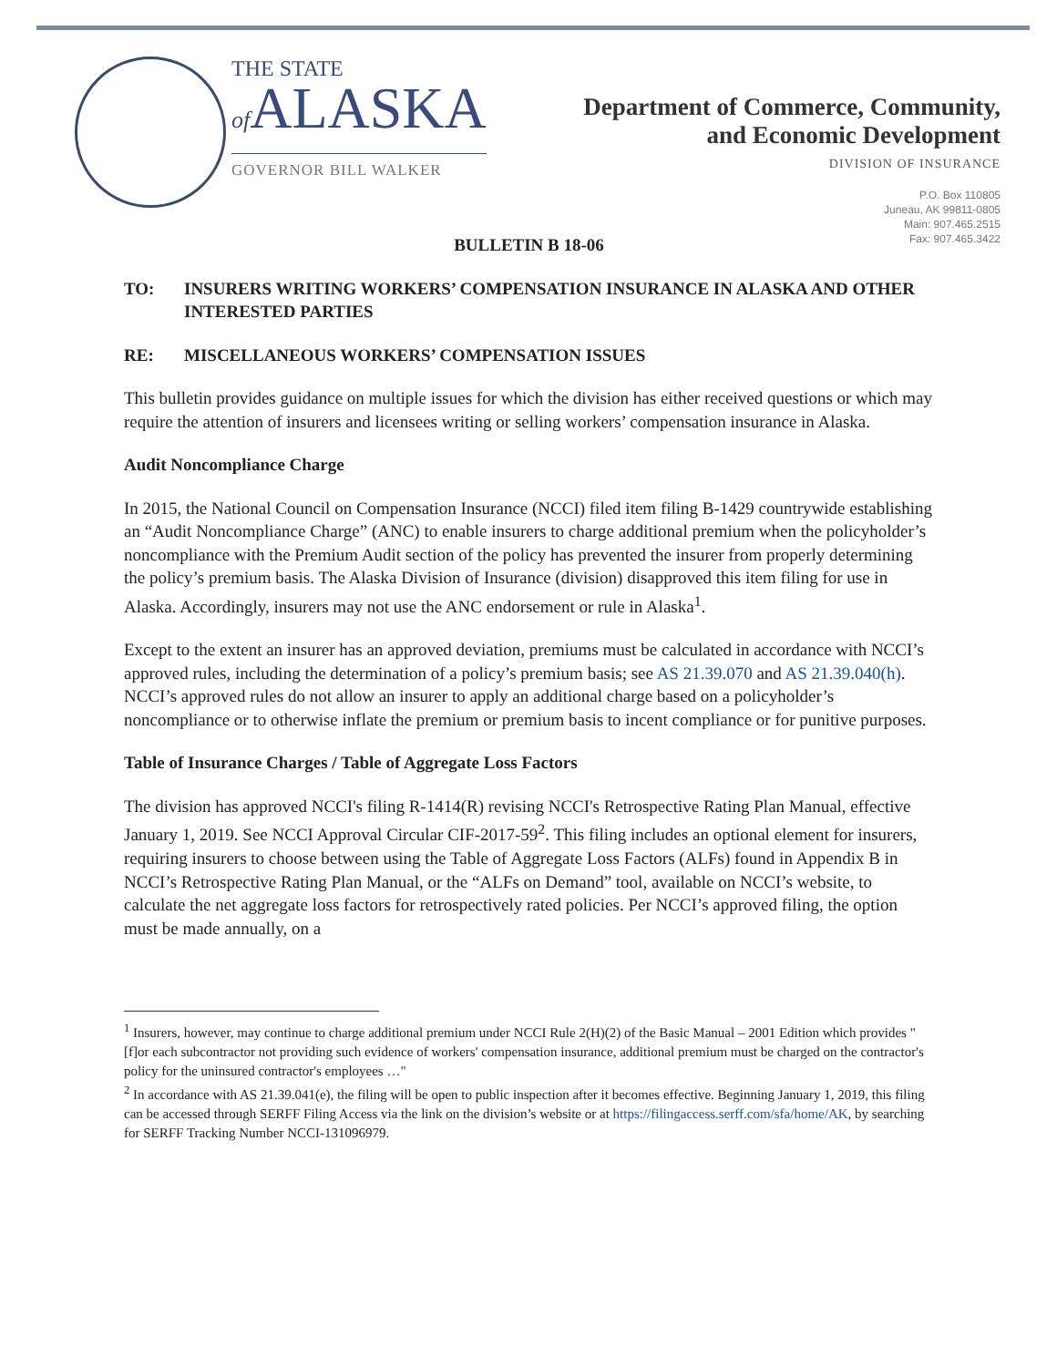THE STATE
of ALASKA
GOVERNOR BILL WALKER
Department of Commerce, Community,
and Economic Development
DIVISION OF INSURANCE
P.O. Box 110805
Juneau, AK 99811-0805
Main: 907.465.2515
Fax: 907.465.3422
BULLETIN B 18-06
TO: INSURERS WRITING WORKERS’ COMPENSATION INSURANCE IN ALASKA AND OTHER INTERESTED PARTIES
RE: MISCELLANEOUS WORKERS’ COMPENSATION ISSUES
This bulletin provides guidance on multiple issues for which the division has either received questions or which may require the attention of insurers and licensees writing or selling workers’ compensation insurance in Alaska.
Audit Noncompliance Charge
In 2015, the National Council on Compensation Insurance (NCCI) filed item filing B-1429 countrywide establishing an “Audit Noncompliance Charge” (ANC) to enable insurers to charge additional premium when the policyholder’s noncompliance with the Premium Audit section of the policy has prevented the insurer from properly determining the policy’s premium basis. The Alaska Division of Insurance (division) disapproved this item filing for use in Alaska. Accordingly, insurers may not use the ANC endorsement or rule in Alaska<sup>1</sup>.
Except to the extent an insurer has an approved deviation, premiums must be calculated in accordance with NCCI’s approved rules, including the determination of a policy’s premium basis; see AS 21.39.070 and AS 21.39.040(h). NCCI’s approved rules do not allow an insurer to apply an additional charge based on a policyholder’s noncompliance or to otherwise inflate the premium or premium basis to incent compliance or for punitive purposes.
Table of Insurance Charges / Table of Aggregate Loss Factors
The division has approved NCCI's filing R-1414(R) revising NCCI's Retrospective Rating Plan Manual, effective January 1, 2019. See NCCI Approval Circular CIF-2017-59<sup>2</sup>. This filing includes an optional element for insurers, requiring insurers to choose between using the Table of Aggregate Loss Factors (ALFs) found in Appendix B in NCCI’s Retrospective Rating Plan Manual, or the “ALFs on Demand” tool, available on NCCI’s website, to calculate the net aggregate loss factors for retrospectively rated policies. Per NCCI’s approved filing, the option must be made annually, on a
<sup>1</sup> Insurers, however, may continue to charge additional premium under NCCI Rule 2(H)(2) of the Basic Manual – 2001 Edition which provides "[f]or each subcontractor not providing such evidence of workers' compensation insurance, additional premium must be charged on the contractor's policy for the uninsured contractor's employees …"
<sup>2</sup> In accordance with AS 21.39.041(e), the filing will be open to public inspection after it becomes effective. Beginning January 1, 2019, this filing can be accessed through SERFF Filing Access via the link on the division’s website or at https://filingaccess.serff.com/sfa/home/AK, by searching for SERFF Tracking Number NCCI-131096979.